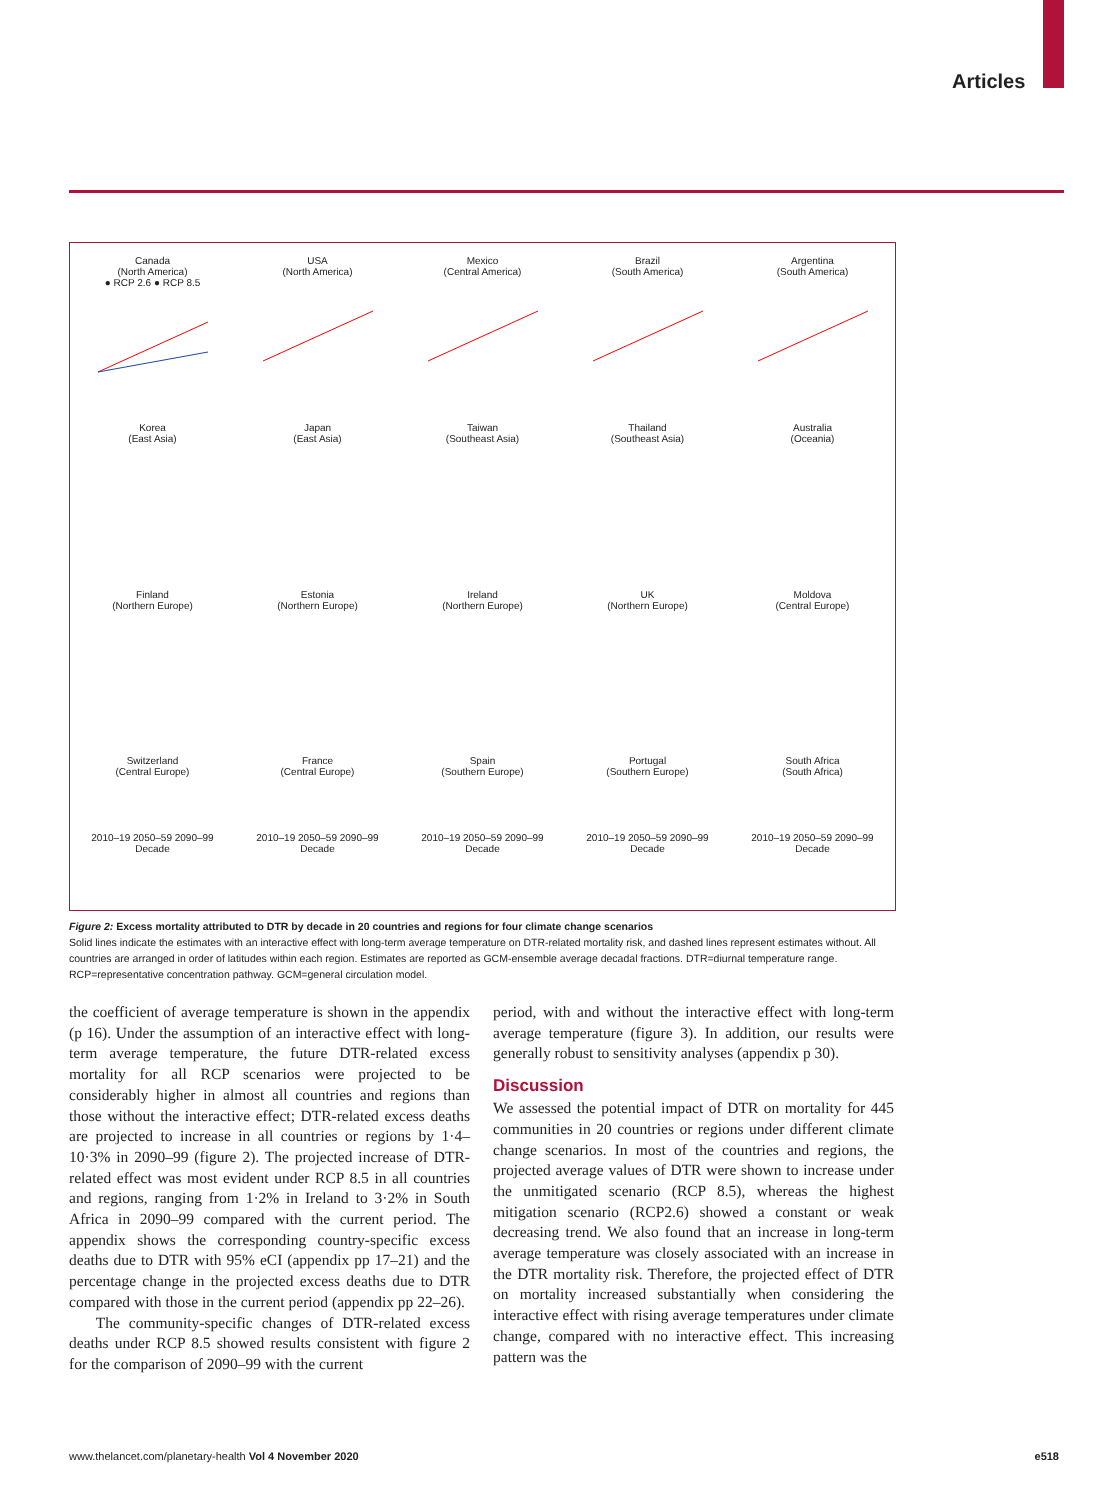Articles
Canada
(North America)
● RCP 2.6 ● RCP 8.5
USA
(North America)
Mexico
(Central America)
Brazil
(South America)
Argentina
(South America)
Korea
(East Asia)
Japan
(East Asia)
Taiwan
(Southeast Asia)
Thailand
(Southeast Asia)
Australia
(Oceania)
Finland
(Northern Europe)
Estonia
(Northern Europe)
Ireland
(Northern Europe)
UK
(Northern Europe)
Moldova
(Central Europe)
Switzerland
(Central Europe)
2010–19 2050–59 2090–99
Decade
France
(Central Europe)
2010–19 2050–59 2090–99
Decade
Spain
(Southern Europe)
2010–19 2050–59 2090–99
Decade
Portugal
(Southern Europe)
2010–19 2050–59 2090–99
Decade
South Africa
(South Africa)
2010–19 2050–59 2090–99
Decade
Figure 2: Excess mortality attributed to DTR by decade in 20 countries and regions for four climate change scenarios
Solid lines indicate the estimates with an interactive effect with long-term average temperature on DTR-related mortality risk, and dashed lines represent estimates without. All countries are arranged in order of latitudes within each region. Estimates are reported as GCM-ensemble average decadal fractions. DTR=diurnal temperature range. RCP=representative concentration pathway. GCM=general circulation model.
the coefficient of average temperature is shown in the appendix (p 16). Under the assumption of an interactive effect with long-term average temperature, the future DTR-related excess mortality for all RCP scenarios were projected to be considerably higher in almost all countries and regions than those without the interactive effect; DTR-related excess deaths are projected to increase in all countries or regions by 1·4–10·3% in 2090–99 (figure 2). The projected increase of DTR-related effect was most evident under RCP 8.5 in all countries and regions, ranging from 1·2% in Ireland to 3·2% in South Africa in 2090–99 compared with the current period. The appendix shows the corresponding country-specific excess deaths due to DTR with 95% eCI (appendix pp 17–21) and the percentage change in the projected excess deaths due to DTR compared with those in the current period (appendix pp 22–26).
The community-specific changes of DTR-related excess deaths under RCP 8.5 showed results consistent with figure 2 for the comparison of 2090–99 with the current
period, with and without the interactive effect with long-term average temperature (figure 3). In addition, our results were generally robust to sensitivity analyses (appendix p 30).
Discussion
We assessed the potential impact of DTR on mortality for 445 communities in 20 countries or regions under different climate change scenarios. In most of the countries and regions, the projected average values of DTR were shown to increase under the unmitigated scenario (RCP 8.5), whereas the highest mitigation scenario (RCP2.6) showed a constant or weak decreasing trend. We also found that an increase in long-term average temperature was closely associated with an increase in the DTR mortality risk. Therefore, the projected effect of DTR on mortality increased substantially when considering the interactive effect with rising average temperatures under climate change, compared with no interactive effect. This increasing pattern was the
www.thelancet.com/planetary-health Vol 4 November 2020 e518